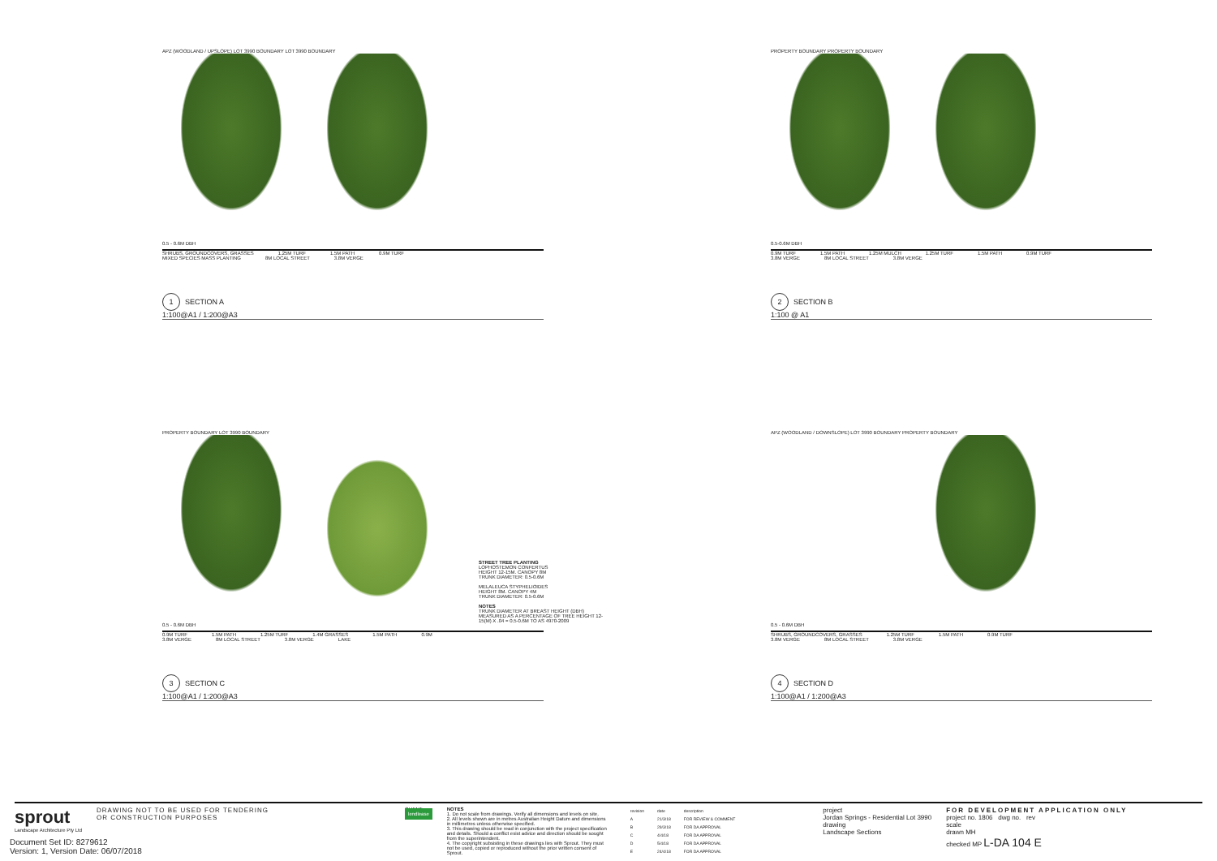APZ (WOODLAND / UPSLOPE) LOT 3990 BOUNDARY LOT 3990 BOUNDARY
0.5 - 0.6M DBH
SHRUBS, GROUNDCOVERS, GRASSES 1.25M TURF 1.5M PATH 0.9M TURF
MIXED SPECIES MASS PLANTING 8M LOCAL STREET 3.8M VERGE
1 SECTION A
1:100@A1 / 1:200@A3
PROPERTY BOUNDARY PROPERTY BOUNDARY
0.5-0.6M DBH
0.9M TURF 1.5M PATH 1.25M MULCH 1.25M TURF 1.5M PATH 0.9M TURF
3.8M VERGE 8M LOCAL STREET 3.8M VERGE
2 SECTION B
1:100 @ A1
PROPERTY BOUNDARY LOT 3990 BOUNDARY
0.5 - 0.6M DBH
0.9M TURF 1.5M PATH 1.25M TURF 1.4M GRASSES 1.5M PATH 0.9M
3.8M VERGE 8M LOCAL STREET 3.8M VERGE LAKE
3 SECTION C
1:100@A1 / 1:200@A3
STREET TREE PLANTING
LOPHOSTEMON CONFERTUS
HEIGHT 12-15M. CANOPY 8M
TRUNK DIAMETER: 0.5-0.6M
MELALEUCA STYPHELIOIDES
HEIGHT 8M. CANOPY 4M
TRUNK DIAMETER: 0.5-0.6M
NOTES
TRUNK DIAMETER AT BREAST HEIGHT (DBH) MEASURED AS A PERCENTAGE OF TREE HEIGHT 12-15(M) X .04 = 0.5-0.6M TO AS 4970-2009
APZ (WOODLAND / DOWNSLOPE) LOT 3990 BOUNDARY PROPERTY BOUNDARY
0.5 - 0.6M DBH
SHRUBS, GROUNDCOVERS, GRASSES 1.25M TURF 1.5M PATH 0.9M TURF
3.8M VERGE 8M LOCAL STREET 3.8M VERGE
4 SECTION D
1:100@A1 / 1:200@A3
sprout
Landscape Architecture Pty Ltd
DRAWING NOT TO BE USED FOR TENDERING
OR CONSTRUCTION PURPOSES
CLIENT
lendlease
NOTES
1. Do not scale from drawings. Verify all dimensions and levels on site.
2. All levels shown are in metres Australian Height Datum and dimensions in millimetres unless otherwise specified.
3. This drawing should be read in conjunction with the project specification and details. Should a conflict exist advice and direction should be sought from the superintendent.
4. The copyright subsisting in these drawings lies with Sprout. They must not be used, copied or reproduced without the prior written consent of Sprout.
| revision | date | description |
| --- | --- | --- |
| A | 21/3/18 | FOR REVIEW & COMMENT |
| B | 29/3/18 | FOR DA APPROVAL |
| C | 4/4/18 | FOR DA APPROVAL |
| D | 5/4/18 | FOR DA APPROVAL |
| E | 24/4/18 | FOR DA APPROVAL |
project
Jordan Springs - Residential Lot 3990
drawing
Landscape Sections
FOR DEVELOPMENT APPLICATION ONLY
project no. 1806 dwg no. rev
scale
drawn MH
checked MP L-DA 104 E
Document Set ID: 8279612
Version: 1, Version Date: 06/07/2018